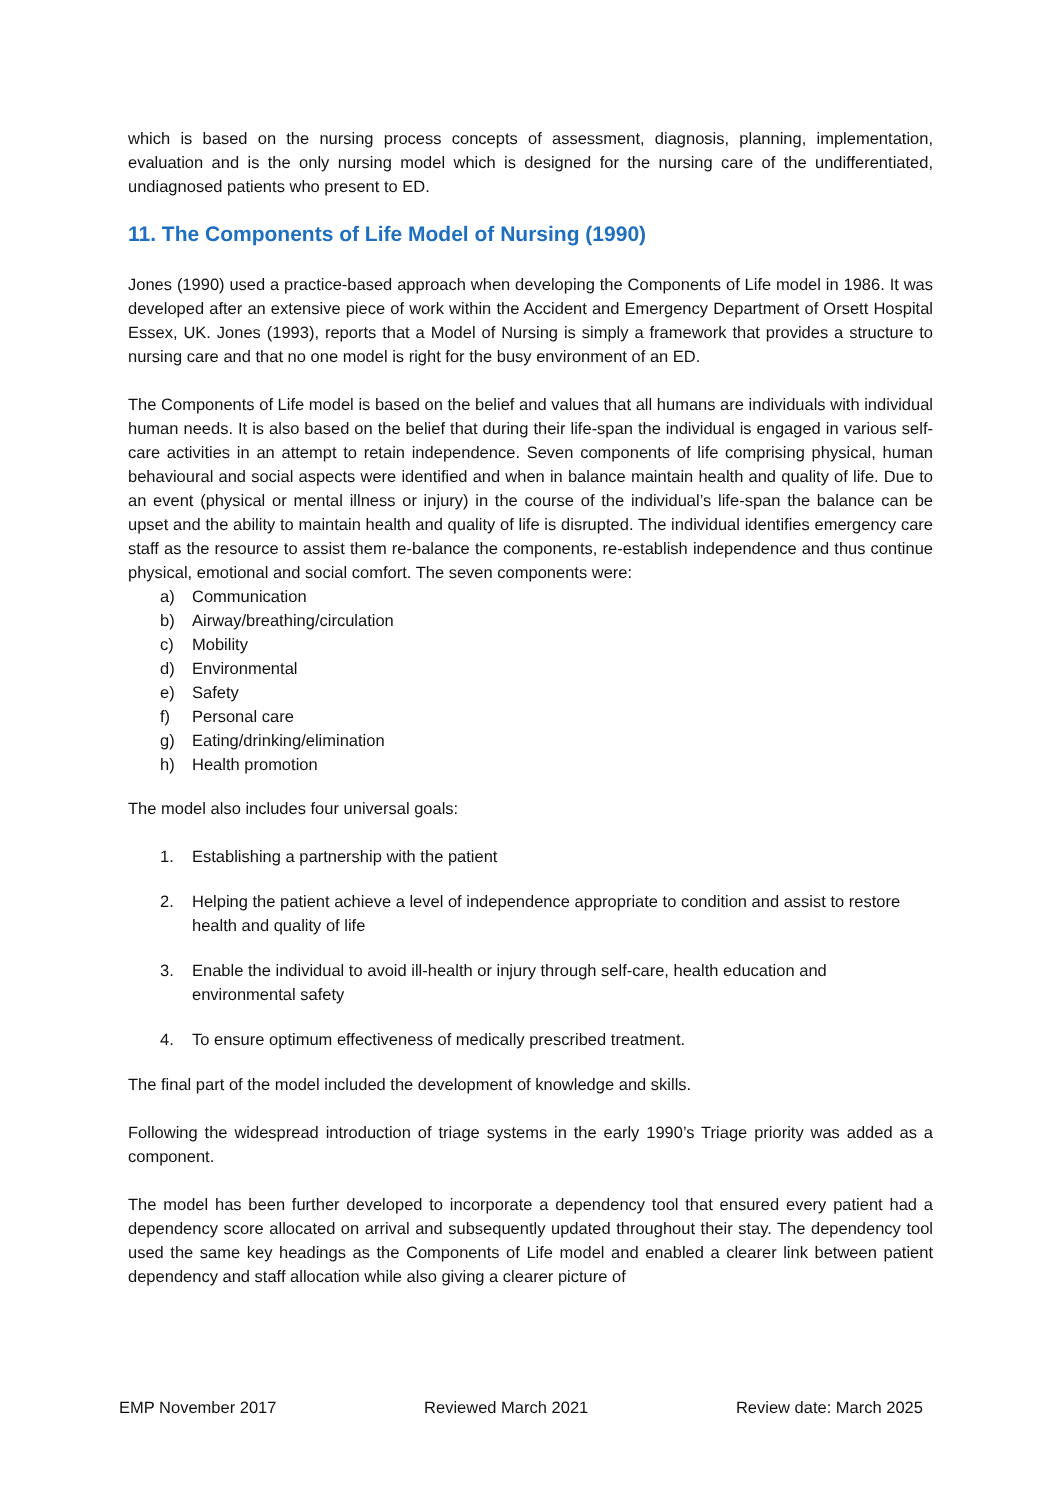which is based on the nursing process concepts of assessment, diagnosis, planning, implementation, evaluation and is the only nursing model which is designed for the nursing care of the undifferentiated, undiagnosed patients who present to ED.
11. The Components of Life Model of Nursing (1990)
Jones (1990) used a practice-based approach when developing the Components of Life model in 1986. It was developed after an extensive piece of work within the Accident and Emergency Department of Orsett Hospital Essex, UK. Jones (1993), reports that a Model of Nursing is simply a framework that provides a structure to nursing care and that no one model is right for the busy environment of an ED.
The Components of Life model is based on the belief and values that all humans are individuals with individual human needs. It is also based on the belief that during their life-span the individual is engaged in various self-care activities in an attempt to retain independence. Seven components of life comprising physical, human behavioural and social aspects were identified and when in balance maintain health and quality of life. Due to an event (physical or mental illness or injury) in the course of the individual’s life-span the balance can be upset and the ability to maintain health and quality of life is disrupted. The individual identifies emergency care staff as the resource to assist them re-balance the components, re-establish independence and thus continue physical, emotional and social comfort. The seven components were:
a) Communication
b) Airway/breathing/circulation
c) Mobility
d) Environmental
e) Safety
f) Personal care
g) Eating/drinking/elimination
h) Health promotion
The model also includes four universal goals:
1. Establishing a partnership with the patient
2. Helping the patient achieve a level of independence appropriate to condition and assist to restore health and quality of life
3. Enable the individual to avoid ill-health or injury through self-care, health education and environmental safety
4. To ensure optimum effectiveness of medically prescribed treatment.
The final part of the model included the development of knowledge and skills.
Following the widespread introduction of triage systems in the early 1990’s Triage priority was added as a component.
The model has been further developed to incorporate a dependency tool that ensured every patient had a dependency score allocated on arrival and subsequently updated throughout their stay. The dependency tool used the same key headings as the Components of Life model and enabled a clearer link between patient dependency and staff allocation while also giving a clearer picture of
EMP November 2017 Reviewed March 2021 Review date: March 2025